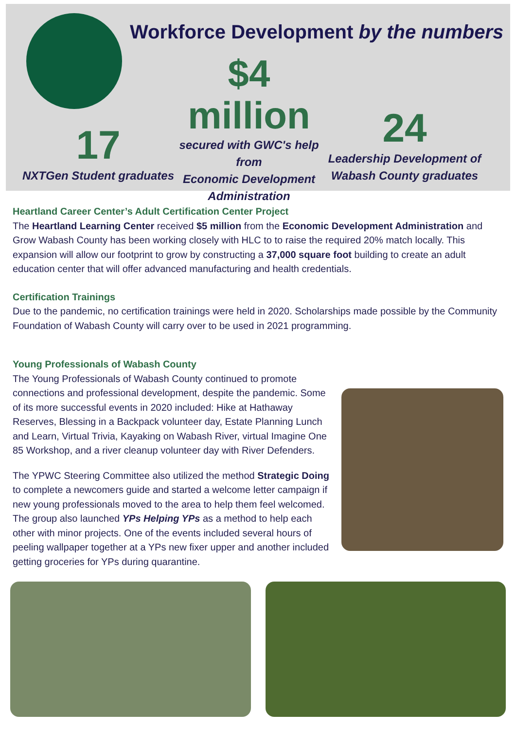Workforce Development by the numbers
$4 million
secured with GWC's help from
Economic Development
Administration
17
NXTGen Student graduates
24
Leadership Development of
Wabash County graduates
Heartland Career Center’s Adult Certification Center Project
The Heartland Learning Center received $5 million from the Economic Development Administration and Grow Wabash County has been working closely with HLC to to raise the required 20% match locally. This expansion will allow our footprint to grow by constructing a 37,000 square foot building to create an adult education center that will offer advanced manufacturing and health credentials.
Certification Trainings
Due to the pandemic, no certification trainings were held in 2020. Scholarships made possible by the Community Foundation of Wabash County will carry over to be used in 2021 programming.
Young Professionals of Wabash County
The Young Professionals of Wabash County continued to promote connections and professional development, despite the pandemic. Some of its more successful events in 2020 included: Hike at Hathaway Reserves, Blessing in a Backpack volunteer day, Estate Planning Lunch and Learn, Virtual Trivia, Kayaking on Wabash River, virtual Imagine One 85 Workshop, and a river cleanup volunteer day with River Defenders.
The YPWC Steering Committee also utilized the method Strategic Doing to complete a newcomers guide and started a welcome letter campaign if new young professionals moved to the area to help them feel welcomed. The group also launched YPs Helping YPs as a method to help each other with minor projects. One of the events included several hours of peeling wallpaper together at a YPs new fixer upper and another included getting groceries for YPs during quarantine.